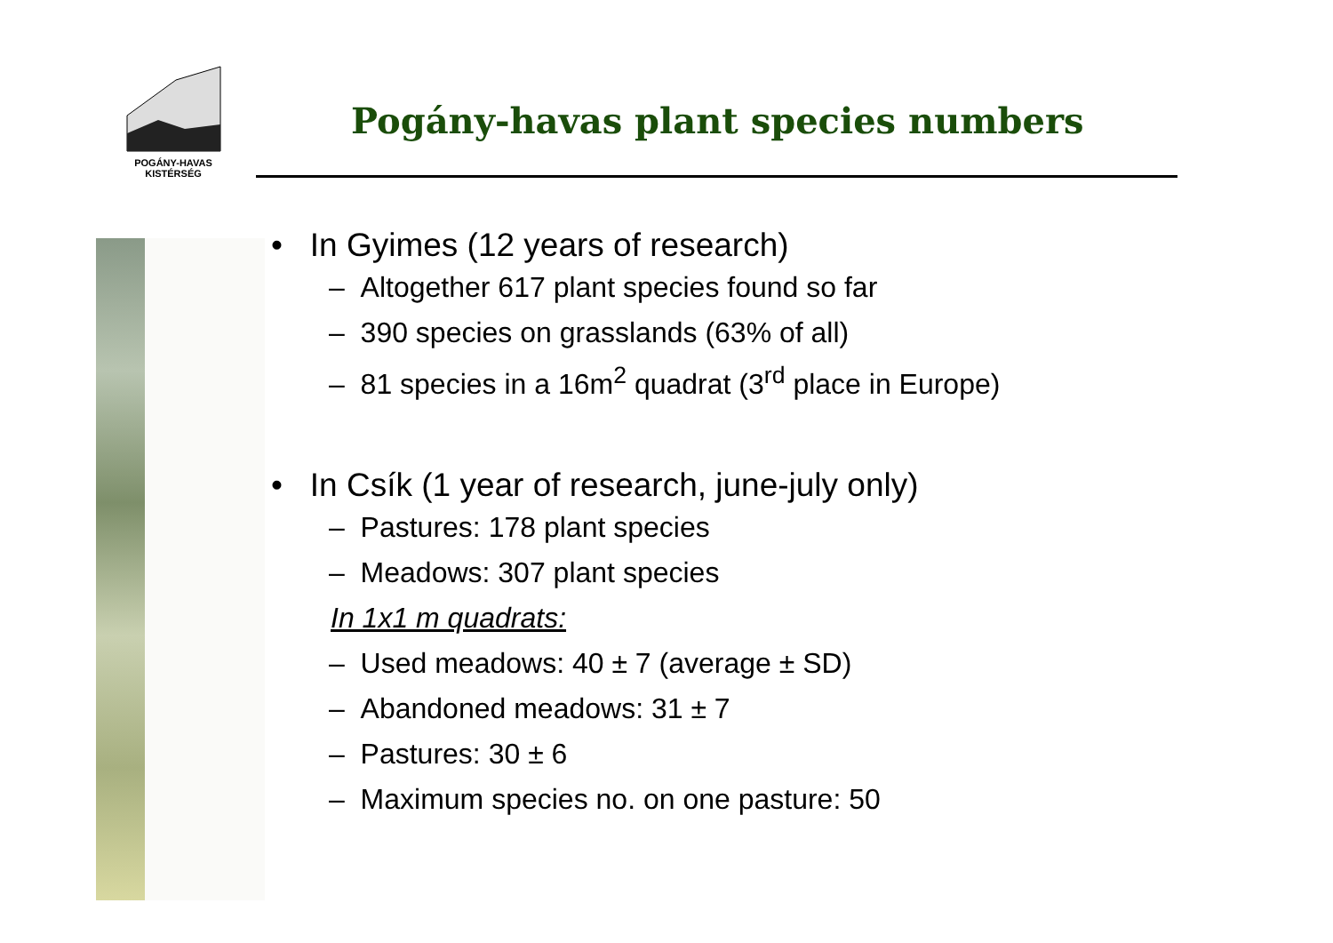POGÁNY-HAVAS
KISTÉRSÉG
Pogány-havas plant species numbers
• In Gyimes (12 years of research)
– Altogether 617 plant species found so far
– 390 species on grasslands (63% of all)
– 81 species in a 16m<sup>2</sup> quadrat (3<sup>rd</sup> place in Europe)
• In Csík (1 year of research, june-july only)
– Pastures: 178 plant species
– Meadows: 307 plant species
In 1x1 m quadrats:
– Used meadows: 40 ± 7 (average ± SD)
– Abandoned meadows: 31 ± 7
– Pastures: 30 ± 6
– Maximum species no. on one pasture: 50